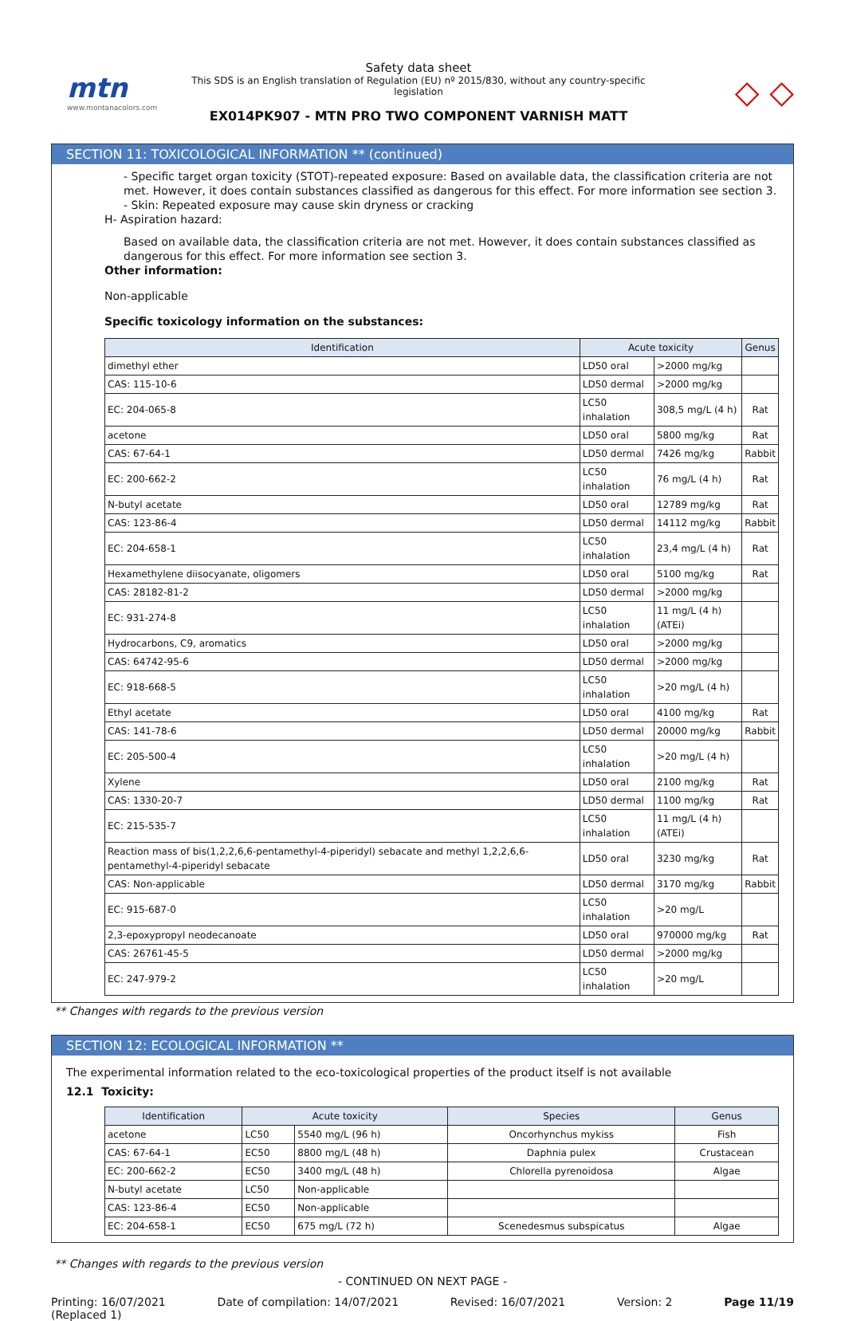mtn
www.montanacolors.com
Safety data sheet
This SDS is an English translation of Regulation (EU) nº 2015/830, without any country-specific legislation
EX014PK907 - MTN PRO TWO COMPONENT VARNISH MATT
◇ ◇
SECTION 11: TOXICOLOGICAL INFORMATION ** (continued)
- Specific target organ toxicity (STOT)-repeated exposure: Based on available data, the classification criteria are not met. However, it does contain substances classified as dangerous for this effect. For more information see section 3.
- Skin: Repeated exposure may cause skin dryness or cracking
H- Aspiration hazard:
Based on available data, the classification criteria are not met. However, it does contain substances classified as dangerous for this effect. For more information see section 3.
Other information:
Non-applicable
Specific toxicology information on the substances:
| Identification | Acute toxicity | | Genus |
| --- | --- | --- | --- |
| dimethyl ether | LD50 oral | >2000 mg/kg | |
| CAS: 115-10-6 | LD50 dermal | >2000 mg/kg | |
| EC: 204-065-8 | LC50 inhalation | 308,5 mg/L (4 h) | Rat |
| acetone | LD50 oral | 5800 mg/kg | Rat |
| CAS: 67-64-1 | LD50 dermal | 7426 mg/kg | Rabbit |
| EC: 200-662-2 | LC50 inhalation | 76 mg/L (4 h) | Rat |
| N-butyl acetate | LD50 oral | 12789 mg/kg | Rat |
| CAS: 123-86-4 | LD50 dermal | 14112 mg/kg | Rabbit |
| EC: 204-658-1 | LC50 inhalation | 23,4 mg/L (4 h) | Rat |
| Hexamethylene diisocyanate, oligomers | LD50 oral | 5100 mg/kg | Rat |
| CAS: 28182-81-2 | LD50 dermal | >2000 mg/kg | |
| EC: 931-274-8 | LC50 inhalation | 11 mg/L (4 h) (ATEi) | |
| Hydrocarbons, C9, aromatics | LD50 oral | >2000 mg/kg | |
| CAS: 64742-95-6 | LD50 dermal | >2000 mg/kg | |
| EC: 918-668-5 | LC50 inhalation | >20 mg/L (4 h) | |
| Ethyl acetate | LD50 oral | 4100 mg/kg | Rat |
| CAS: 141-78-6 | LD50 dermal | 20000 mg/kg | Rabbit |
| EC: 205-500-4 | LC50 inhalation | >20 mg/L (4 h) | |
| Xylene | LD50 oral | 2100 mg/kg | Rat |
| CAS: 1330-20-7 | LD50 dermal | 1100 mg/kg | Rat |
| EC: 215-535-7 | LC50 inhalation | 11 mg/L (4 h) (ATEi) | |
| Reaction mass of bis(1,2,2,6,6-pentamethyl-4-piperidyl) sebacate and methyl 1,2,2,6,6-pentamethyl-4-piperidyl sebacate | LD50 oral | 3230 mg/kg | Rat |
| CAS: Non-applicable | LD50 dermal | 3170 mg/kg | Rabbit |
| EC: 915-687-0 | LC50 inhalation | >20 mg/L | |
| 2,3-epoxypropyl neodecanoate | LD50 oral | 970000 mg/kg | Rat |
| CAS: 26761-45-5 | LD50 dermal | >2000 mg/kg | |
| EC: 247-979-2 | LC50 inhalation | >20 mg/L | |
** Changes with regards to the previous version
SECTION 12: ECOLOGICAL INFORMATION **
The experimental information related to the eco-toxicological properties of the product itself is not available
12.1 Toxicity:
| Identification | Acute toxicity | | Species | Genus |
| --- | --- | --- | --- | --- |
| acetone | LC50 | 5540 mg/L (96 h) | Oncorhynchus mykiss | Fish |
| CAS: 67-64-1 | EC50 | 8800 mg/L (48 h) | Daphnia pulex | Crustacean |
| EC: 200-662-2 | EC50 | 3400 mg/L (48 h) | Chlorella pyrenoidosa | Algae |
| N-butyl acetate | LC50 | Non-applicable | | |
| CAS: 123-86-4 | EC50 | Non-applicable | | |
| EC: 204-658-1 | EC50 | 675 mg/L (72 h) | Scenedesmus subspicatus | Algae |
** Changes with regards to the previous version
- CONTINUED ON NEXT PAGE -
Printing: 16/07/2021
(Replaced 1)
Date of compilation: 14/07/2021
Revised: 16/07/2021 Version: 2 Page 11/19